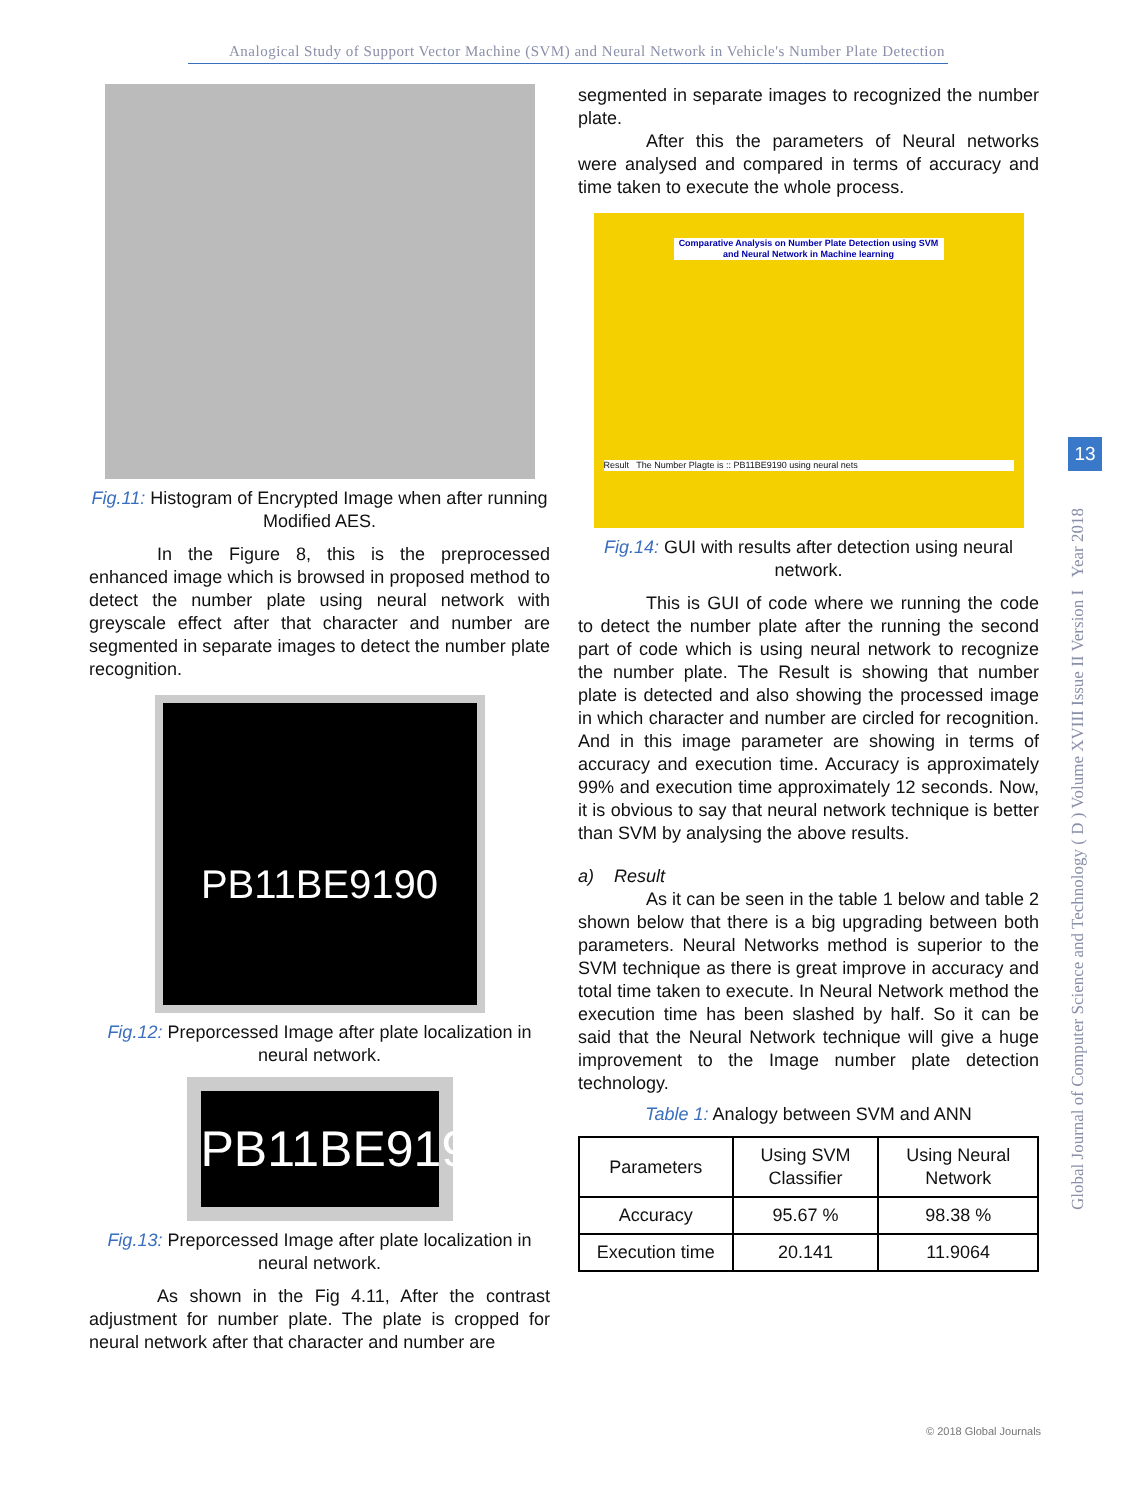Analogical Study of Support Vector Machine (SVM) and Neural Network in Vehicle's Number Plate Detection
Fig.11: Histogram of Encrypted Image when after running Modified AES.
In the Figure 8, this is the preprocessed enhanced image which is browsed in proposed method to detect the number plate using neural network with greyscale effect after that character and number are segmented in separate images to detect the number plate recognition.
PB11BE9190
Fig.12: Preporcessed Image after plate localization in neural network.
PB11BE9190
Fig.13: Preporcessed Image after plate localization in neural network.
As shown in the Fig 4.11, After the contrast adjustment for number plate. The plate is cropped for neural network after that character and number are
segmented in separate images to recognized the number plate.
After this the parameters of Neural networks were analysed and compared in terms of accuracy and time taken to execute the whole process.
Comparative Analysis on Number Plate Detection using SVM and Neural Network in Machine learning
Result The Number Plagte is :: PB11BE9190 using neural nets
Fig.14: GUI with results after detection using neural network.
This is GUI of code where we running the code to detect the number plate after the running the second part of code which is using neural network to recognize the number plate. The Result is showing that number plate is detected and also showing the processed image in which character and number are circled for recognition. And in this image parameter are showing in terms of accuracy and execution time. Accuracy is approximately 99% and execution time approximately 12 seconds. Now, it is obvious to say that neural network technique is better than SVM by analysing the above results.
a) Result
As it can be seen in the table 1 below and table 2 shown below that there is a big upgrading between both parameters. Neural Networks method is superior to the SVM technique as there is great improve in accuracy and total time taken to execute. In Neural Network method the execution time has been slashed by half. So it can be said that the Neural Network technique will give a huge improvement to the Image number plate detection technology.
Table 1: Analogy between SVM and ANN
| Parameters | Using SVM Classifier | Using Neural Network |
| --- | --- | --- |
| Accuracy | 95.67 % | 98.38 % |
| Execution time | 20.141 | 11.9064 |
Global Journal of Computer Science and Technology ( D ) Volume XVIII Issue II Version I Year 2018
13
© 2018 Global Journals